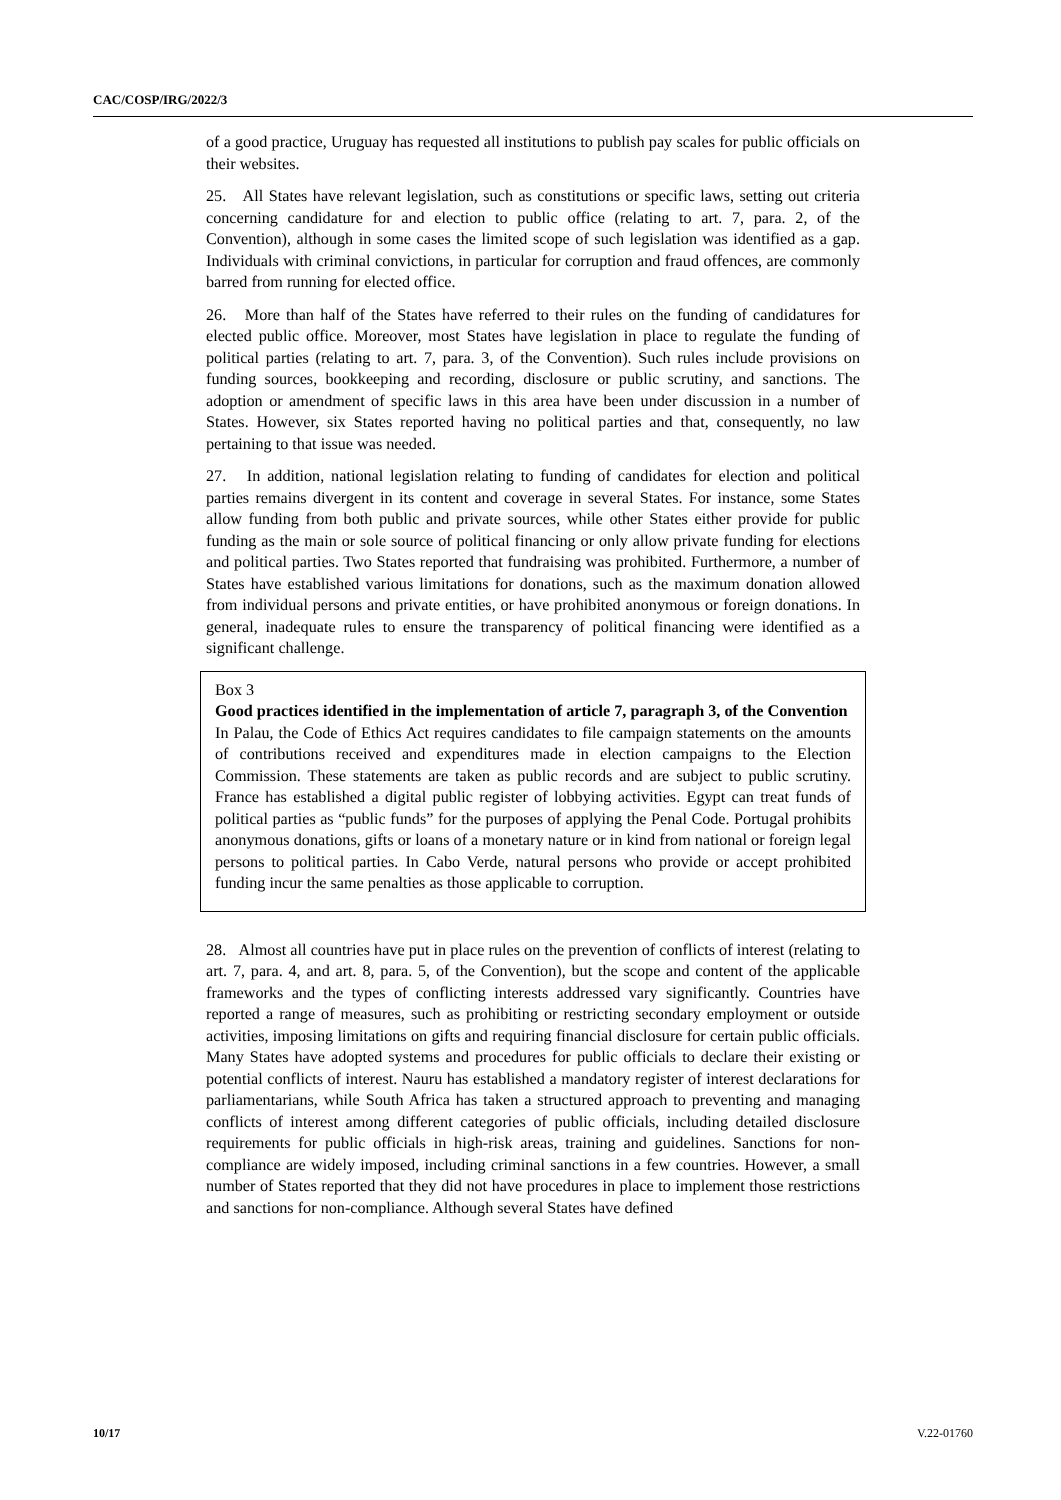CAC/COSP/IRG/2022/3
of a good practice, Uruguay has requested all institutions to publish pay scales for public officials on their websites.
25. All States have relevant legislation, such as constitutions or specific laws, setting out criteria concerning candidature for and election to public office (relating to art. 7, para. 2, of the Convention), although in some cases the limited scope of such legislation was identified as a gap. Individuals with criminal convictions, in particular for corruption and fraud offences, are commonly barred from running for elected office.
26. More than half of the States have referred to their rules on the funding of candidatures for elected public office. Moreover, most States have legislation in place to regulate the funding of political parties (relating to art. 7, para. 3, of the Convention). Such rules include provisions on funding sources, bookkeeping and recording, disclosure or public scrutiny, and sanctions. The adoption or amendment of specific laws in this area have been under discussion in a number of States. However, six States reported having no political parties and that, consequently, no law pertaining to that issue was needed.
27. In addition, national legislation relating to funding of candidates for election and political parties remains divergent in its content and coverage in several States. For instance, some States allow funding from both public and private sources, while other States either provide for public funding as the main or sole source of political financing or only allow private funding for elections and political parties. Two States reported that fundraising was prohibited. Furthermore, a number of States have established various limitations for donations, such as the maximum donation allowed from individual persons and private entities, or have prohibited anonymous or foreign donations. In general, inadequate rules to ensure the transparency of political financing were identified as a significant challenge.
Box 3
Good practices identified in the implementation of article 7, paragraph 3, of the Convention
In Palau, the Code of Ethics Act requires candidates to file campaign statements on the amounts of contributions received and expenditures made in election campaigns to the Election Commission. These statements are taken as public records and are subject to public scrutiny. France has established a digital public register of lobbying activities. Egypt can treat funds of political parties as “public funds” for the purposes of applying the Penal Code. Portugal prohibits anonymous donations, gifts or loans of a monetary nature or in kind from national or foreign legal persons to political parties. In Cabo Verde, natural persons who provide or accept prohibited funding incur the same penalties as those applicable to corruption.
28. Almost all countries have put in place rules on the prevention of conflicts of interest (relating to art. 7, para. 4, and art. 8, para. 5, of the Convention), but the scope and content of the applicable frameworks and the types of conflicting interests addressed vary significantly. Countries have reported a range of measures, such as prohibiting or restricting secondary employment or outside activities, imposing limitations on gifts and requiring financial disclosure for certain public officials. Many States have adopted systems and procedures for public officials to declare their existing or potential conflicts of interest. Nauru has established a mandatory register of interest declarations for parliamentarians, while South Africa has taken a structured approach to preventing and managing conflicts of interest among different categories of public officials, including detailed disclosure requirements for public officials in high-risk areas, training and guidelines. Sanctions for non-compliance are widely imposed, including criminal sanctions in a few countries. However, a small number of States reported that they did not have procedures in place to implement those restrictions and sanctions for non-compliance. Although several States have defined
10/17 V.22-01760